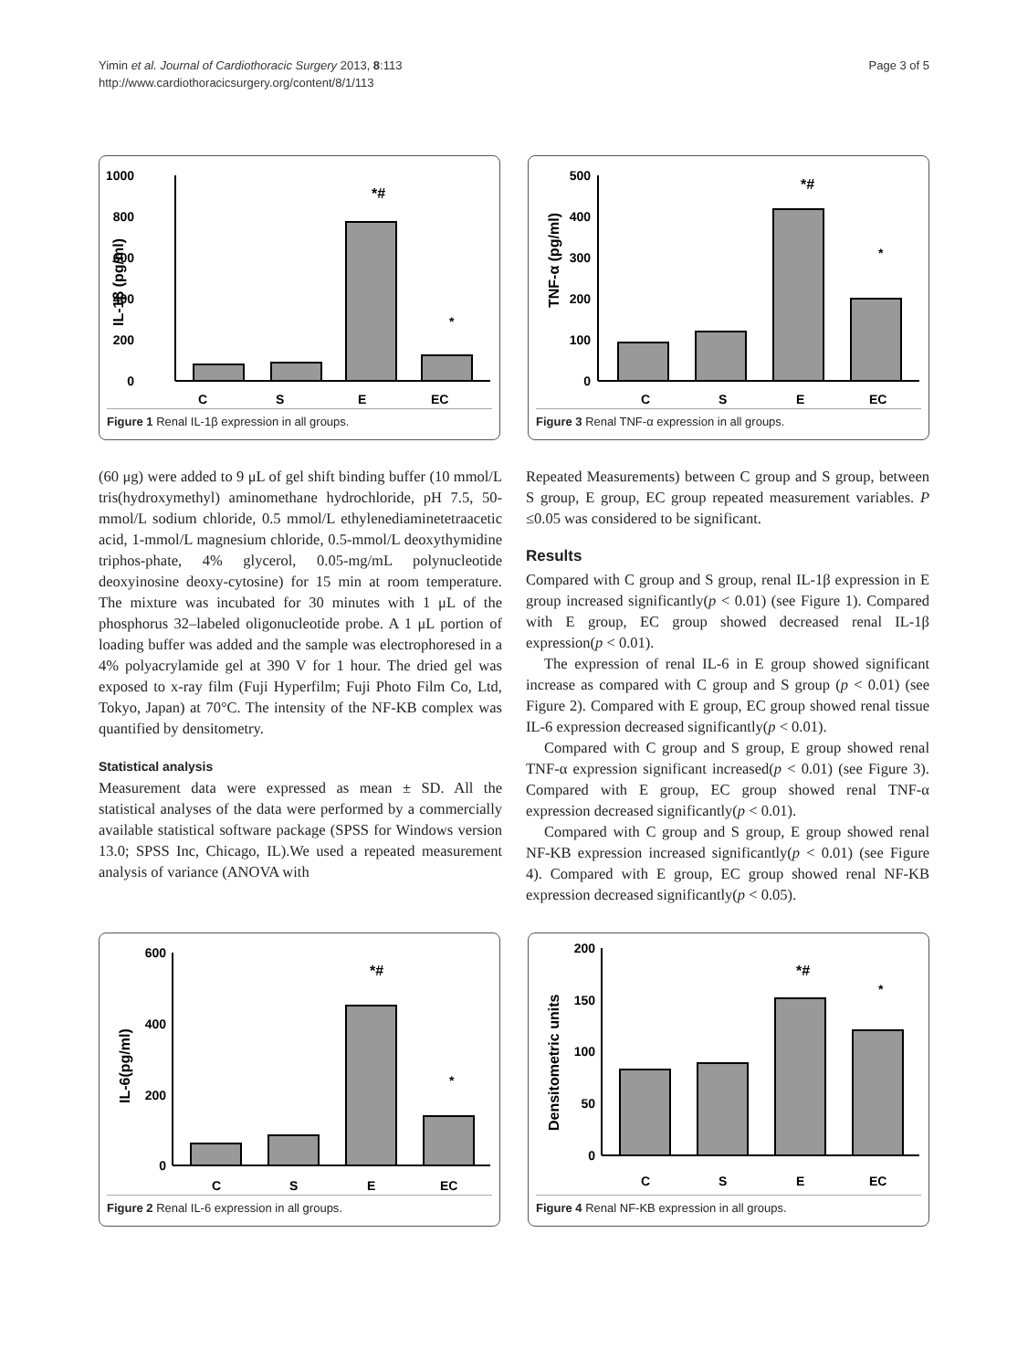Yimin et al. Journal of Cardiothoracic Surgery 2013, 8:113
http://www.cardiothoracicsurgery.org/content/8/1/113
Page 3 of 5
1000
800
600
400
200
0
IL-1β (pg/ml)
C
S
E
EC
*#
*
Figure 1 Renal IL-1β expression in all groups.
500
400
300
200
100
0
TNF-α (pg/ml)
C
S
E
EC
*#
*
Figure 3 Renal TNF-α expression in all groups.
(60 μg) were added to 9 μL of gel shift binding buffer (10 mmol/L tris(hydroxymethyl) aminomethane hydrochloride, pH 7.5, 50-mmol/L sodium chloride, 0.5 mmol/L ethylenediaminetetraacetic acid, 1-mmol/L magnesium chloride, 0.5-mmol/L deoxythymidine triphos-phate, 4% glycerol, 0.05-mg/mL polynucleotide deoxyinosine deoxy-cytosine) for 15 min at room temperature. The mixture was incubated for 30 minutes with 1 μL of the phosphorus 32–labeled oligonucleotide probe. A 1 μL portion of loading buffer was added and the sample was electrophoresed in a 4% polyacrylamide gel at 390 V for 1 hour. The dried gel was exposed to x-ray film (Fuji Hyperfilm; Fuji Photo Film Co, Ltd, Tokyo, Japan) at 70°C. The intensity of the NF-KB complex was quantified by densitometry.
Statistical analysis
Measurement data were expressed as mean ± SD. All the statistical analyses of the data were performed by a commercially available statistical software package (SPSS for Windows version 13.0; SPSS Inc, Chicago, IL).We used a repeated measurement analysis of variance (ANOVA with
Repeated Measurements) between C group and S group, between S group, E group, EC group repeated measurement variables. P ≤0.05 was considered to be significant.
Results
Compared with C group and S group, renal IL-1β expression in E group increased significantly(p < 0.01) (see Figure 1). Compared with E group, EC group showed decreased renal IL-1β expression(p < 0.01).
The expression of renal IL-6 in E group showed significant increase as compared with C group and S group (p < 0.01) (see Figure 2). Compared with E group, EC group showed renal tissue IL-6 expression decreased significantly(p < 0.01).
Compared with C group and S group, E group showed renal TNF-α expression significant increased(p < 0.01) (see Figure 3). Compared with E group, EC group showed renal TNF-α expression decreased significantly(p < 0.01).
Compared with C group and S group, E group showed renal NF-KB expression increased significantly(p < 0.01) (see Figure 4). Compared with E group, EC group showed renal NF-KB expression decreased significantly(p < 0.05).
600
400
200
0
IL-6(pg/ml)
C
S
E
EC
*#
*
Figure 2 Renal IL-6 expression in all groups.
200
150
100
50
0
Densitometric units
C
S
E
EC
*#
*
Figure 4 Renal NF-KB expression in all groups.